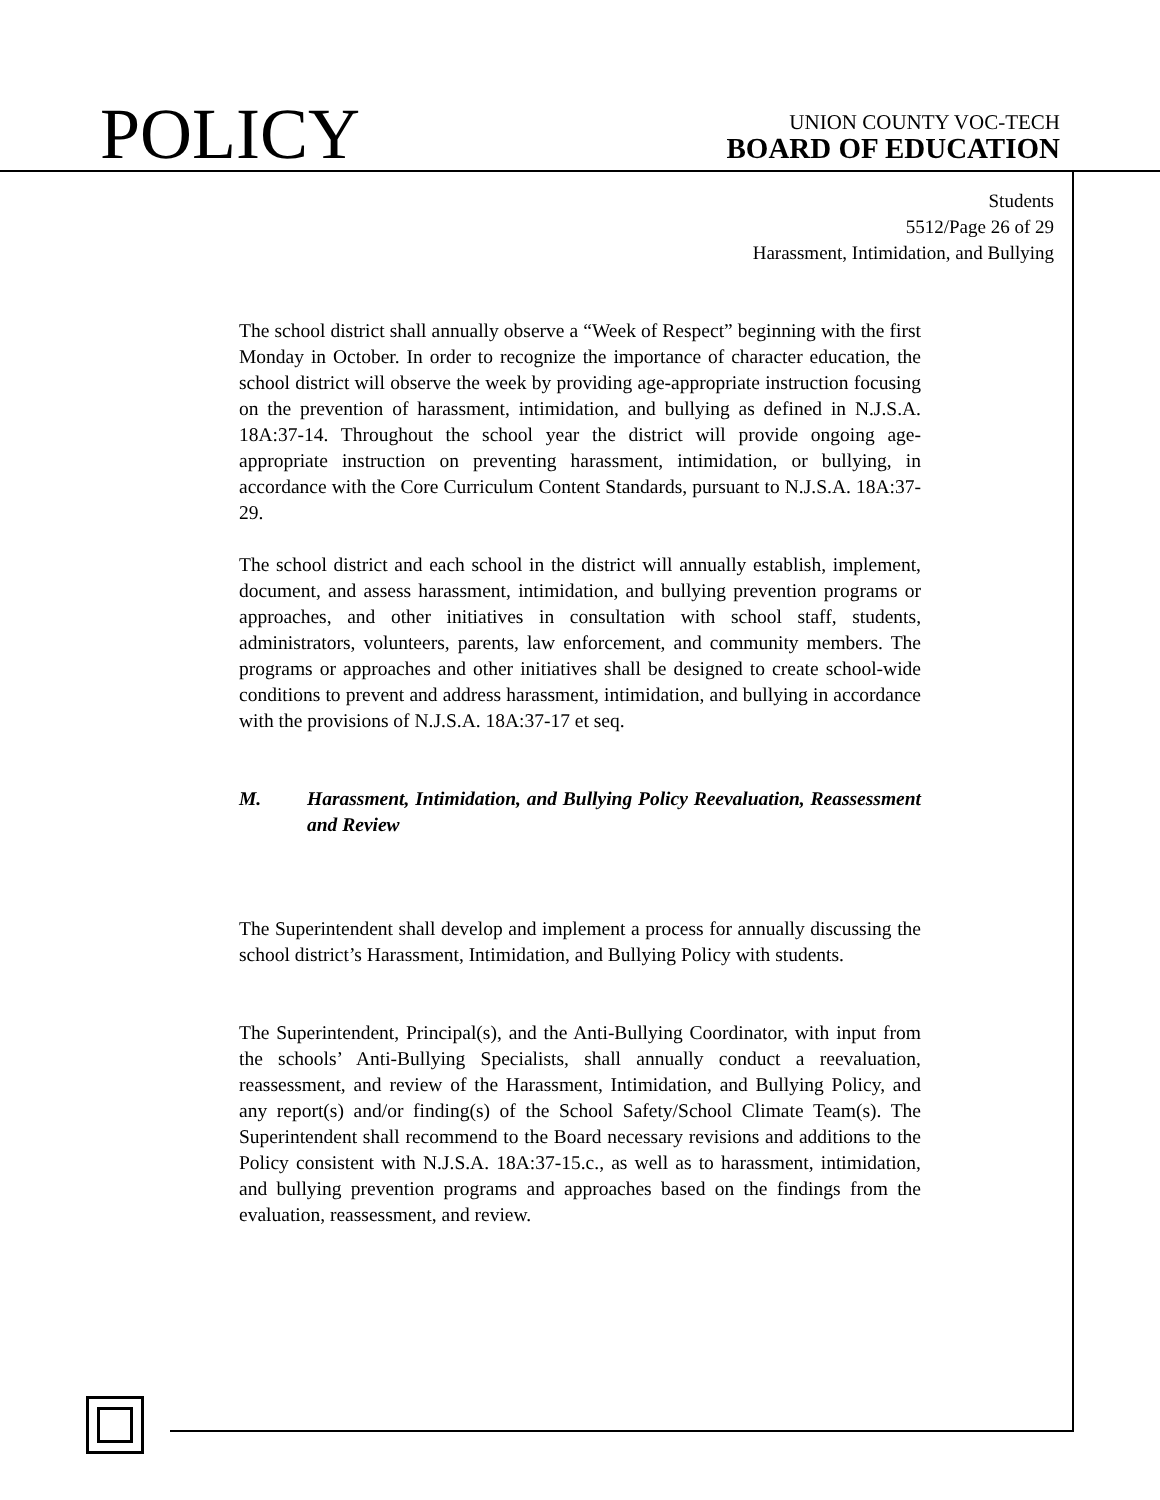POLICY
UNION COUNTY VOC-TECH
BOARD OF EDUCATION
Students
5512/Page 26 of 29
Harassment, Intimidation, and Bullying
The school district shall annually observe a “Week of Respect” beginning with the first Monday in October. In order to recognize the importance of character education, the school district will observe the week by providing age-appropriate instruction focusing on the prevention of harassment, intimidation, and bullying as defined in N.J.S.A. 18A:37-14. Throughout the school year the district will provide ongoing age-appropriate instruction on preventing harassment, intimidation, or bullying, in accordance with the Core Curriculum Content Standards, pursuant to N.J.S.A. 18A:37-29.
The school district and each school in the district will annually establish, implement, document, and assess harassment, intimidation, and bullying prevention programs or approaches, and other initiatives in consultation with school staff, students, administrators, volunteers, parents, law enforcement, and community members. The programs or approaches and other initiatives shall be designed to create school-wide conditions to prevent and address harassment, intimidation, and bullying in accordance with the provisions of N.J.S.A. 18A:37-17 et seq.
M. Harassment, Intimidation, and Bullying Policy Reevaluation, Reassessment and Review
The Superintendent shall develop and implement a process for annually discussing the school district’s Harassment, Intimidation, and Bullying Policy with students.
The Superintendent, Principal(s), and the Anti-Bullying Coordinator, with input from the schools’ Anti-Bullying Specialists, shall annually conduct a reevaluation, reassessment, and review of the Harassment, Intimidation, and Bullying Policy, and any report(s) and/or finding(s) of the School Safety/School Climate Team(s). The Superintendent shall recommend to the Board necessary revisions and additions to the Policy consistent with N.J.S.A. 18A:37-15.c., as well as to harassment, intimidation, and bullying prevention programs and approaches based on the findings from the evaluation, reassessment, and review.